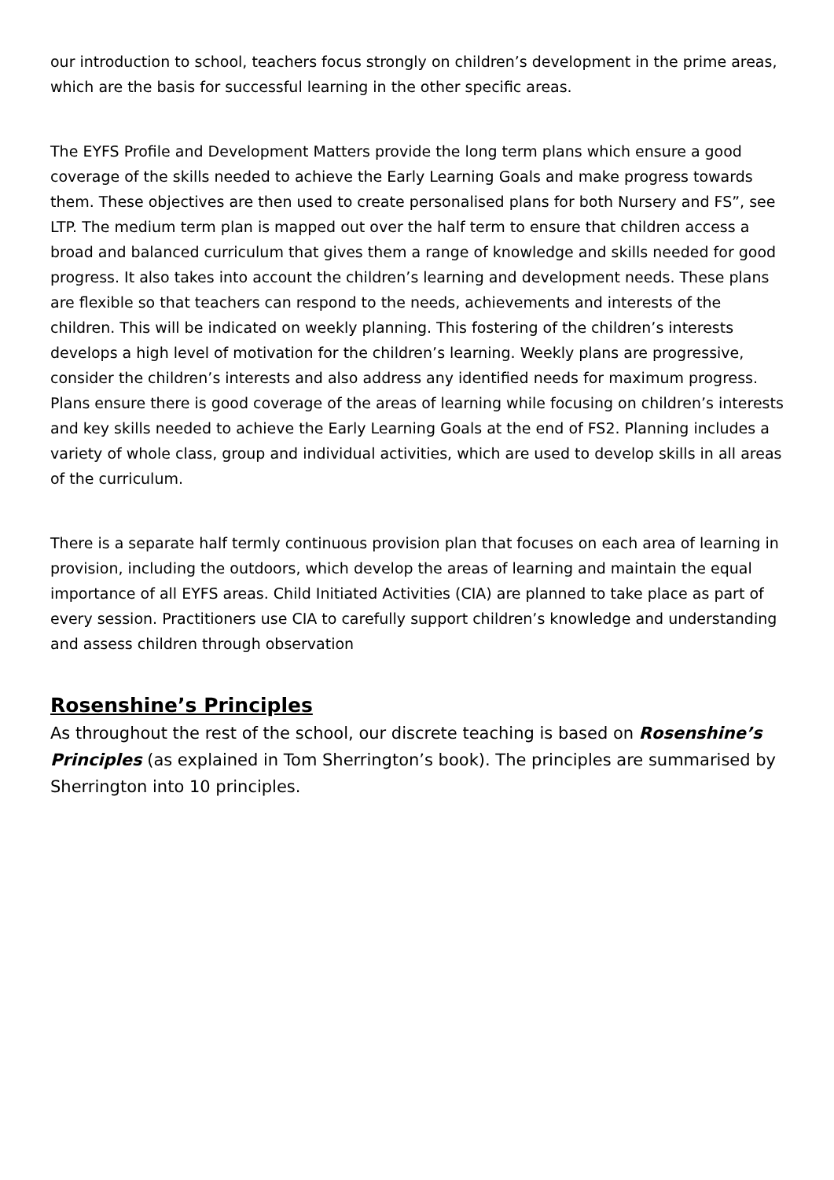our introduction to school, teachers focus strongly on children’s development in the prime areas, which are the basis for successful learning in the other specific areas.
The EYFS Profile and Development Matters provide the long term plans which ensure a good coverage of the skills needed to achieve the Early Learning Goals and make progress towards them. These objectives are then used to create personalised plans for both Nursery and FS”, see LTP. The medium term plan is mapped out over the half term to ensure that children access a broad and balanced curriculum that gives them a range of knowledge and skills needed for good progress. It also takes into account the children’s learning and development needs. These plans are flexible so that teachers can respond to the needs, achievements and interests of the children. This will be indicated on weekly planning. This fostering of the children’s interests develops a high level of motivation for the children’s learning. Weekly plans are progressive, consider the children’s interests and also address any identified needs for maximum progress. Plans ensure there is good coverage of the areas of learning while focusing on children’s interests and key skills needed to achieve the Early Learning Goals at the end of FS2. Planning includes a variety of whole class, group and individual activities, which are used to develop skills in all areas of the curriculum.
There is a separate half termly continuous provision plan that focuses on each area of learning in provision, including the outdoors, which develop the areas of learning and maintain the equal importance of all EYFS areas. Child Initiated Activities (CIA) are planned to take place as part of every session. Practitioners use CIA to carefully support children’s knowledge and understanding and assess children through observation
Rosenshine’s Principles
As throughout the rest of the school, our discrete teaching is based on Rosenshine’s Principles (as explained in Tom Sherrington’s book). The principles are summarised by Sherrington into 10 principles.